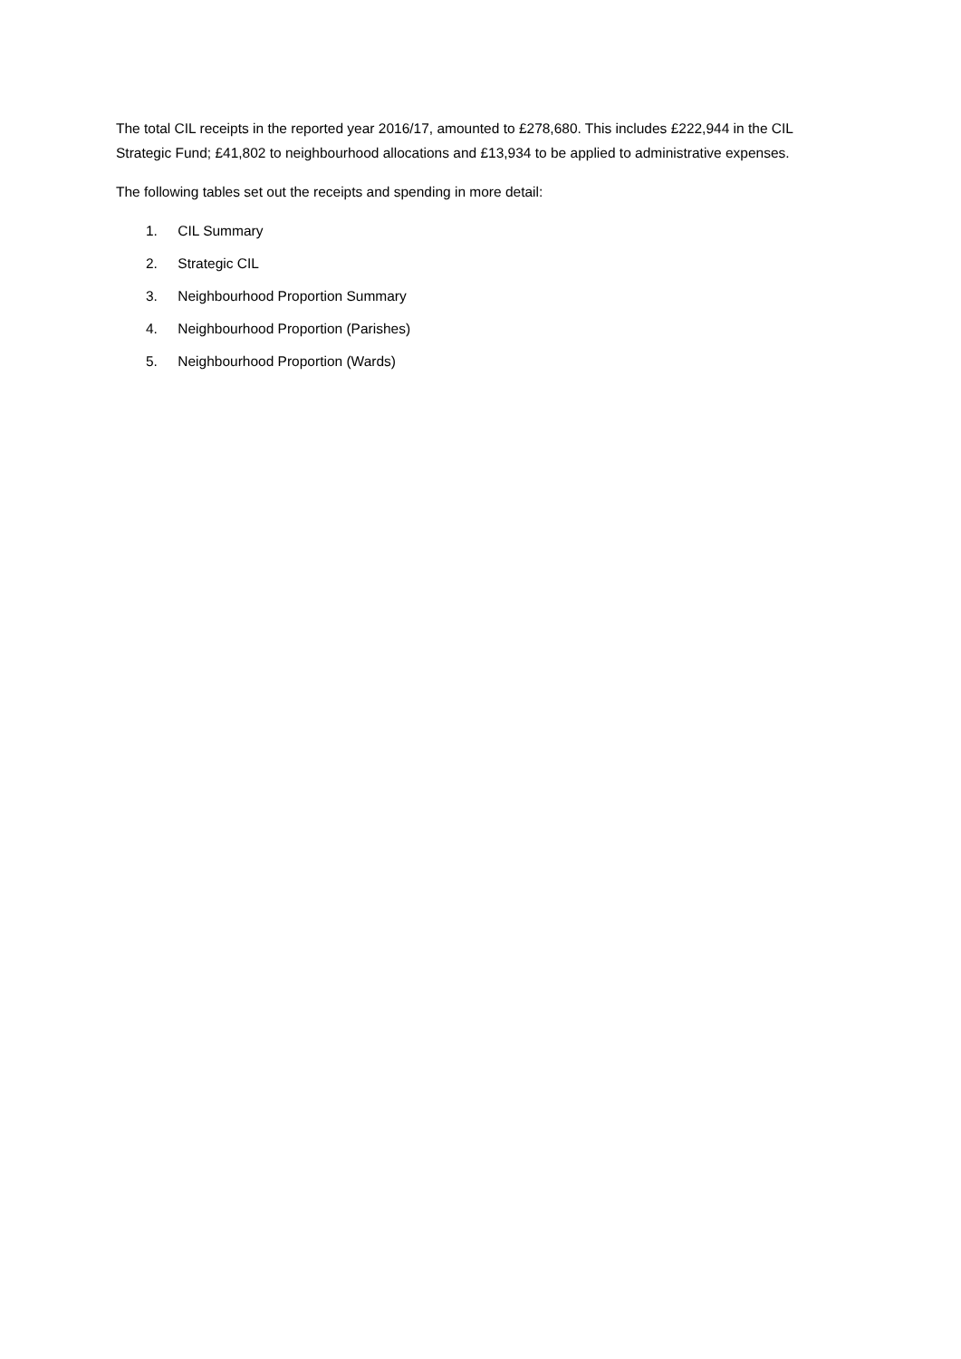The total CIL receipts in the reported year 2016/17, amounted to £278,680. This includes £222,944 in the CIL Strategic Fund; £41,802 to neighbourhood allocations and £13,934 to be applied to administrative expenses.
The following tables set out the receipts and spending in more detail:
1. CIL Summary
2. Strategic CIL
3. Neighbourhood Proportion Summary
4. Neighbourhood Proportion (Parishes)
5. Neighbourhood Proportion (Wards)